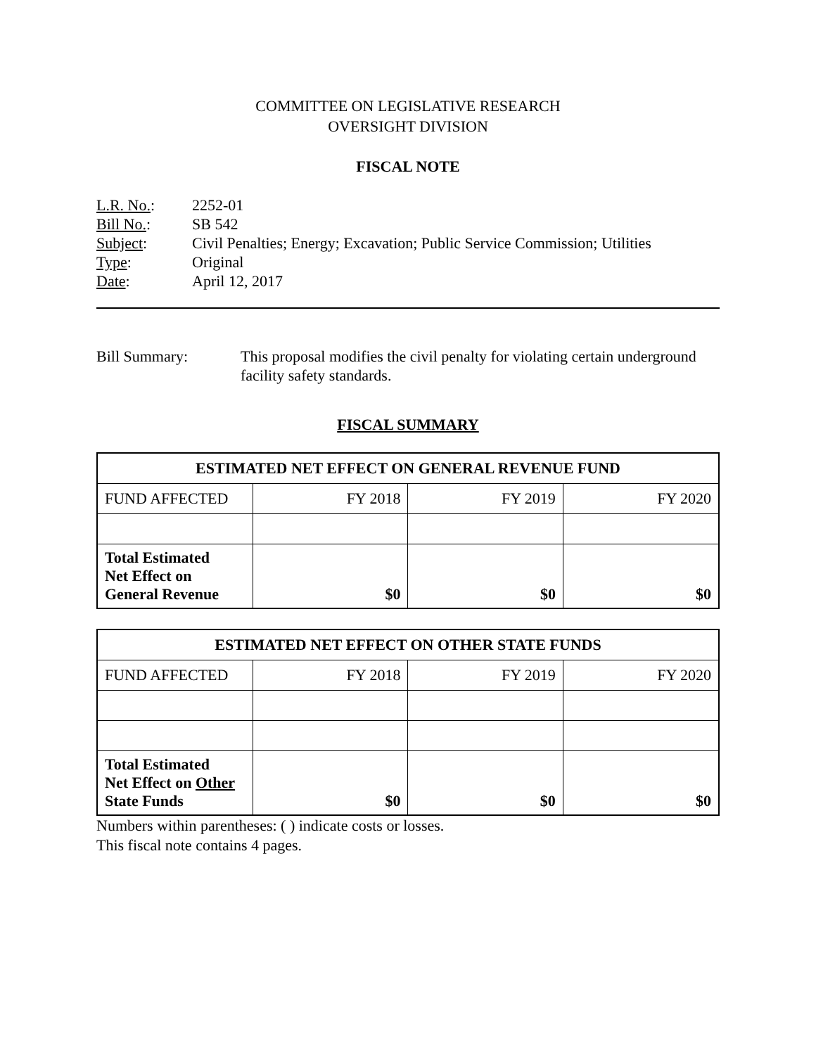COMMITTEE ON LEGISLATIVE RESEARCH
OVERSIGHT DIVISION
FISCAL NOTE
| L.R. No. : | 2252-01 |
| Bill No. : | SB 542 |
| Subject : | Civil Penalties; Energy; Excavation; Public Service Commission; Utilities |
| Type : | Original |
| Date : | April 12, 2017 |
Bill Summary: This proposal modifies the civil penalty for violating certain underground facility safety standards.
FISCAL SUMMARY
| ESTIMATED NET EFFECT ON GENERAL REVENUE FUND | | | |
| --- | --- | --- | --- |
| FUND AFFECTED | FY 2018 | FY 2019 | FY 2020 |
| Total Estimated Net Effect on General Revenue | $0 | $0 | $0 |
| ESTIMATED NET EFFECT ON OTHER STATE FUNDS | | | |
| --- | --- | --- | --- |
| FUND AFFECTED | FY 2018 | FY 2019 | FY 2020 |
| Total Estimated Net Effect on Other State Funds | $0 | $0 | $0 |
Numbers within parentheses: ( ) indicate costs or losses.
This fiscal note contains 4 pages.